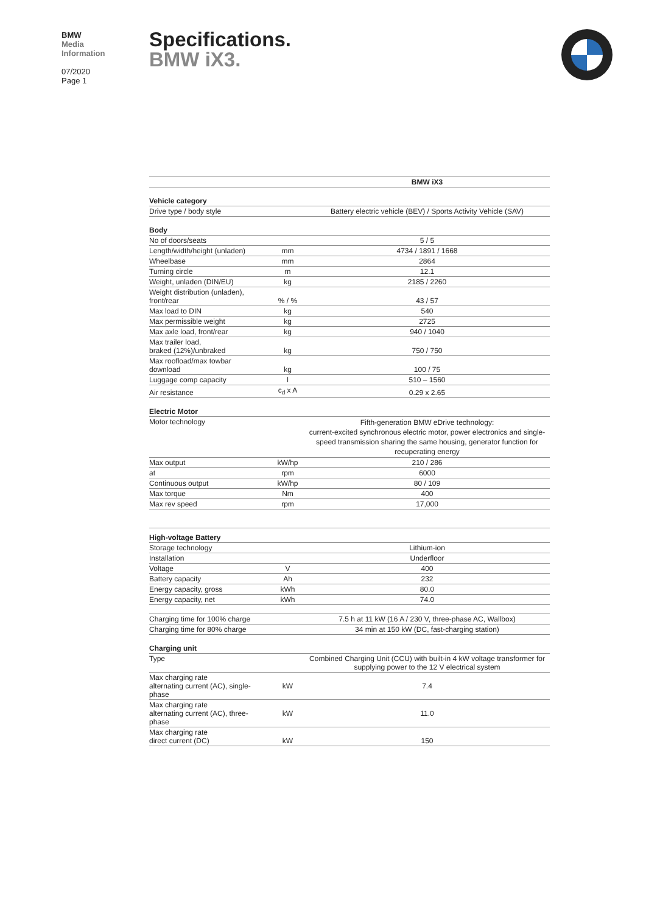BMW
Media
Information
07/2020
Page 1
Specifications.
BMW iX3.
| | | BMW iX3 |
| Vehicle category | | |
| Drive type / body style | | Battery electric vehicle (BEV) / Sports Activity Vehicle (SAV) |
| Body | | |
| No of doors/seats | | 5 / 5 |
| Length/width/height (unladen) | mm | 4734 / 1891 / 1668 |
| Wheelbase | mm | 2864 |
| Turning circle | m | 12.1 |
| Weight, unladen (DIN/EU) | kg | 2185 / 2260 |
| Weight distribution (unladen), front/rear | % / % | 43 / 57 |
| Max load to DIN | kg | 540 |
| Max permissible weight | kg | 2725 |
| Max axle load, front/rear | kg | 940 / 1040 |
| Max trailer load, braked (12%)/unbraked | kg | 750 / 750 |
| Max roofload/max towbar download | kg | 100 / 75 |
| Luggage comp capacity | l | 510 – 1560 |
| Air resistance | c<sub>d</sub> x A | 0.29 x 2.65 |
| Electric Motor | | |
| Motor technology | | Fifth-generation BMW eDrive technology: current-excited synchronous electric motor, power electronics and single-speed transmission sharing the same housing, generator function for recuperating energy |
| Max output | kW/hp | 210 / 286 |
| at | rpm | 6000 |
| Continuous output | kW/hp | 80 / 109 |
| Max torque | Nm | 400 |
| Max rev speed | rpm | 17,000 |
| High-voltage Battery | | |
| Storage technology | | Lithium-ion |
| Installation | | Underfloor |
| Voltage | V | 400 |
| Battery capacity | Ah | 232 |
| Energy capacity, gross | kWh | 80.0 |
| Energy capacity, net | kWh | 74.0 |
| Charging time for 100% charge | | 7.5 h at 11 kW (16 A / 230 V, three-phase AC, Wallbox) |
| Charging time for 80% charge | | 34 min at 150 kW (DC, fast-charging station) |
| Charging unit | | |
| Type | | Combined Charging Unit (CCU) with built-in 4 kW voltage transformer for supplying power to the 12 V electrical system |
| Max charging rate alternating current (AC), single- phase | kW | 7.4 |
| Max charging rate alternating current (AC), three- phase | kW | 11.0 |
| Max charging rate direct current (DC) | kW | 150 |